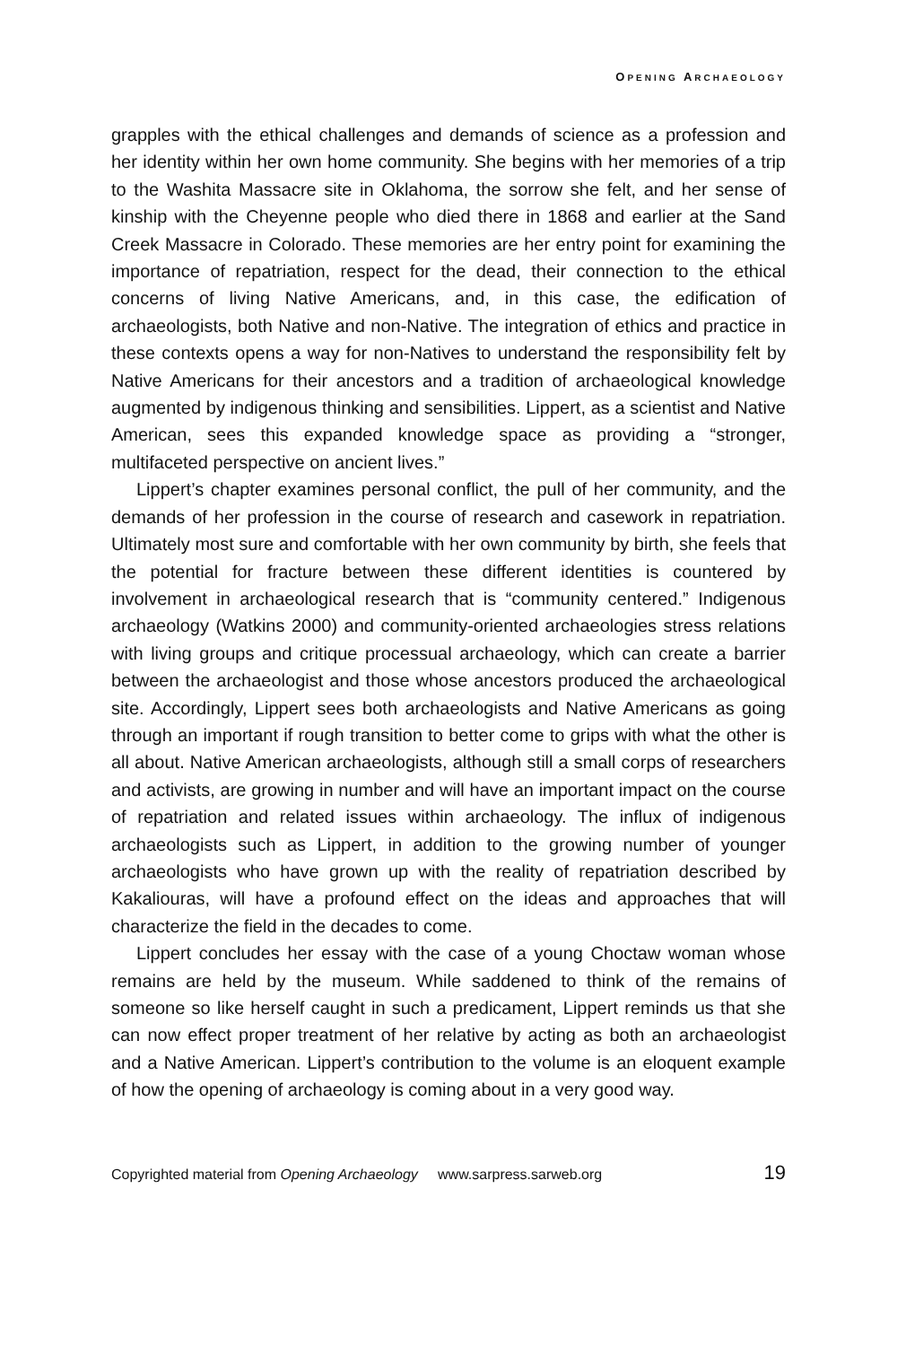OPENING ARCHAEOLOGY
grapples with the ethical challenges and demands of science as a profession and her identity within her own home community. She begins with her memories of a trip to the Washita Massacre site in Oklahoma, the sorrow she felt, and her sense of kinship with the Cheyenne people who died there in 1868 and earlier at the Sand Creek Massacre in Colorado. These memories are her entry point for examining the importance of repatriation, respect for the dead, their connection to the ethical concerns of living Native Americans, and, in this case, the edification of archaeologists, both Native and non-Native. The integration of ethics and practice in these contexts opens a way for non-Natives to understand the responsibility felt by Native Americans for their ancestors and a tradition of archaeological knowledge augmented by indigenous thinking and sensibilities. Lippert, as a scientist and Native American, sees this expanded knowledge space as providing a “stronger, multifaceted perspective on ancient lives.”
Lippert’s chapter examines personal conflict, the pull of her community, and the demands of her profession in the course of research and casework in repatriation. Ultimately most sure and comfortable with her own community by birth, she feels that the potential for fracture between these different identities is countered by involvement in archaeological research that is “community centered.” Indigenous archaeology (Watkins 2000) and community-oriented archaeologies stress relations with living groups and critique processual archaeology, which can create a barrier between the archaeologist and those whose ancestors produced the archaeological site. Accordingly, Lippert sees both archaeologists and Native Americans as going through an important if rough transition to better come to grips with what the other is all about. Native American archaeologists, although still a small corps of researchers and activists, are growing in number and will have an important impact on the course of repatriation and related issues within archaeology. The influx of indigenous archaeologists such as Lippert, in addition to the growing number of younger archaeologists who have grown up with the reality of repatriation described by Kakaliouras, will have a profound effect on the ideas and approaches that will characterize the field in the decades to come.
Lippert concludes her essay with the case of a young Choctaw woman whose remains are held by the museum. While saddened to think of the remains of someone so like herself caught in such a predicament, Lippert reminds us that she can now effect proper treatment of her relative by acting as both an archaeologist and a Native American. Lippert’s contribution to the volume is an eloquent example of how the opening of archaeology is coming about in a very good way.
Copyrighted material from Opening Archaeology www.sarpress.sarweb.org 19